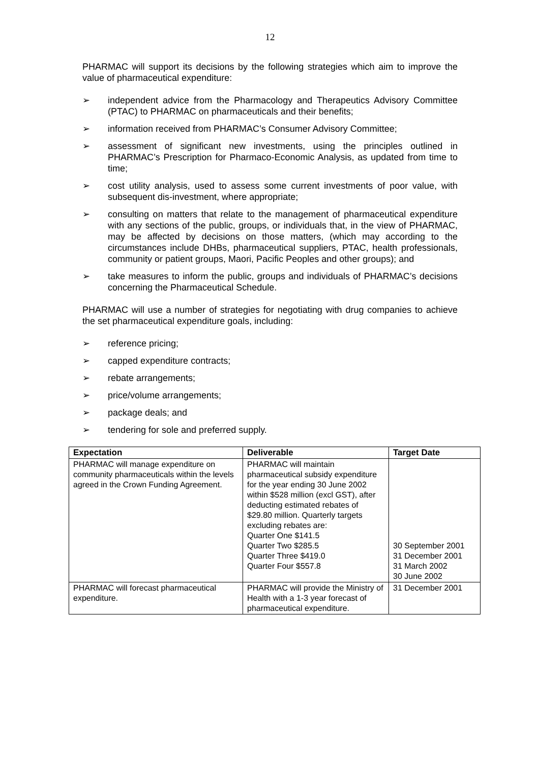12
PHARMAC will support its decisions by the following strategies which aim to improve the value of pharmaceutical expenditure:
➢ independent advice from the Pharmacology and Therapeutics Advisory Committee (PTAC) to PHARMAC on pharmaceuticals and their benefits;
➢ information received from PHARMAC’s Consumer Advisory Committee;
➢ assessment of significant new investments, using the principles outlined in PHARMAC’s Prescription for Pharmaco-Economic Analysis, as updated from time to time;
➢ cost utility analysis, used to assess some current investments of poor value, with subsequent dis-investment, where appropriate;
➢ consulting on matters that relate to the management of pharmaceutical expenditure with any sections of the public, groups, or individuals that, in the view of PHARMAC, may be affected by decisions on those matters, (which may according to the circumstances include DHBs, pharmaceutical suppliers, PTAC, health professionals, community or patient groups, Maori, Pacific Peoples and other groups); and
➢ take measures to inform the public, groups and individuals of PHARMAC’s decisions concerning the Pharmaceutical Schedule.
PHARMAC will use a number of strategies for negotiating with drug companies to achieve the set pharmaceutical expenditure goals, including:
➢ reference pricing;
➢ capped expenditure contracts;
➢ rebate arrangements;
➢ price/volume arrangements;
➢ package deals; and
➢ tendering for sole and preferred supply.
| Expectation | Deliverable | Target Date |
| --- | --- | --- |
| PHARMAC will manage expenditure on community pharmaceuticals within the levels agreed in the Crown Funding Agreement. | PHARMAC will maintain pharmaceutical subsidy expenditure for the year ending 30 June 2002 within $528 million (excl GST), after deducting estimated rebates of $29.80 million. Quarterly targets excluding rebates are: Quarter One $141.5 Quarter Two $285.5 Quarter Three $419.0 Quarter Four $557.8 | 30 September 2001 31 December 2001 31 March 2002 30 June 2002 |
| PHARMAC will forecast pharmaceutical expenditure. | PHARMAC will provide the Ministry of Health with a 1-3 year forecast of pharmaceutical expenditure. | 31 December 2001 |